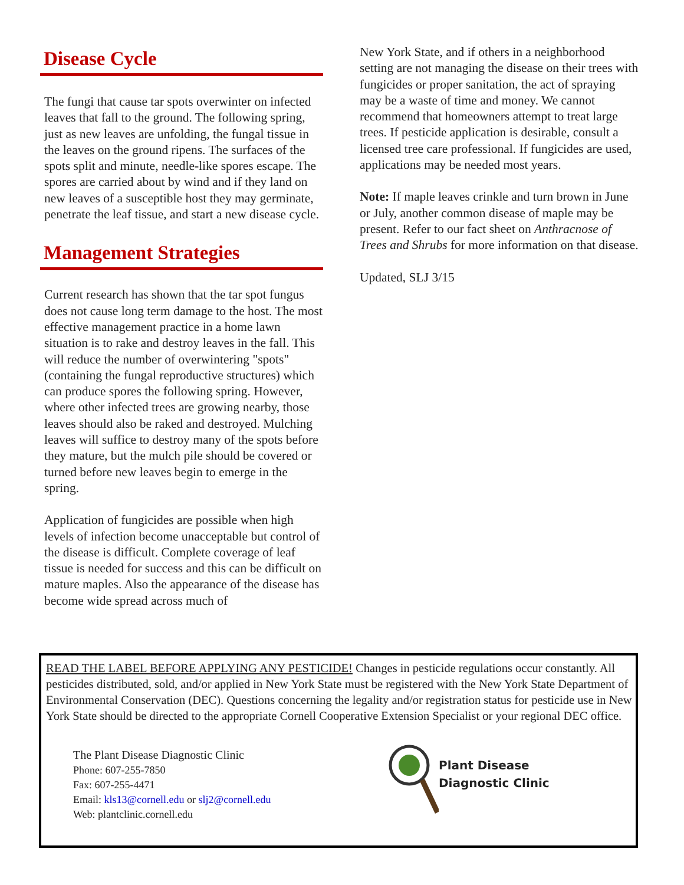Disease Cycle
The fungi that cause tar spots overwinter on infected leaves that fall to the ground. The following spring, just as new leaves are unfolding, the fungal tissue in the leaves on the ground ripens. The surfaces of the spots split and minute, needle-like spores escape. The spores are carried about by wind and if they land on new leaves of a susceptible host they may germinate, penetrate the leaf tissue, and start a new disease cycle.
Management Strategies
Current research has shown that the tar spot fungus does not cause long term damage to the host. The most effective management practice in a home lawn situation is to rake and destroy leaves in the fall. This will reduce the number of overwintering "spots" (containing the fungal reproductive structures) which can produce spores the following spring. However, where other infected trees are growing nearby, those leaves should also be raked and destroyed. Mulching leaves will suffice to destroy many of the spots before they mature, but the mulch pile should be covered or turned before new leaves begin to emerge in the spring.
Application of fungicides are possible when high levels of infection become unacceptable but control of the disease is difficult. Complete coverage of leaf tissue is needed for success and this can be difficult on mature maples. Also the appearance of the disease has become wide spread across much of
New York State, and if others in a neighborhood setting are not managing the disease on their trees with fungicides or proper sanitation, the act of spraying may be a waste of time and money. We cannot recommend that homeowners attempt to treat large trees. If pesticide application is desirable, consult a licensed tree care professional. If fungicides are used, applications may be needed most years.
Note: If maple leaves crinkle and turn brown in June or July, another common disease of maple may be present. Refer to our fact sheet on Anthracnose of Trees and Shrubs for more information on that disease.
Updated, SLJ 3/15
READ THE LABEL BEFORE APPLYING ANY PESTICIDE! Changes in pesticide regulations occur constantly. All pesticides distributed, sold, and/or applied in New York State must be registered with the New York State Department of Environmental Conservation (DEC). Questions concerning the legality and/or registration status for pesticide use in New York State should be directed to the appropriate Cornell Cooperative Extension Specialist or your regional DEC office.
The Plant Disease Diagnostic Clinic
Phone: 607-255-7850
Fax: 607-255-4471
Email: kls13@cornell.edu or slj2@cornell.edu
Web: plantclinic.cornell.edu
Plant Disease
Diagnostic Clinic